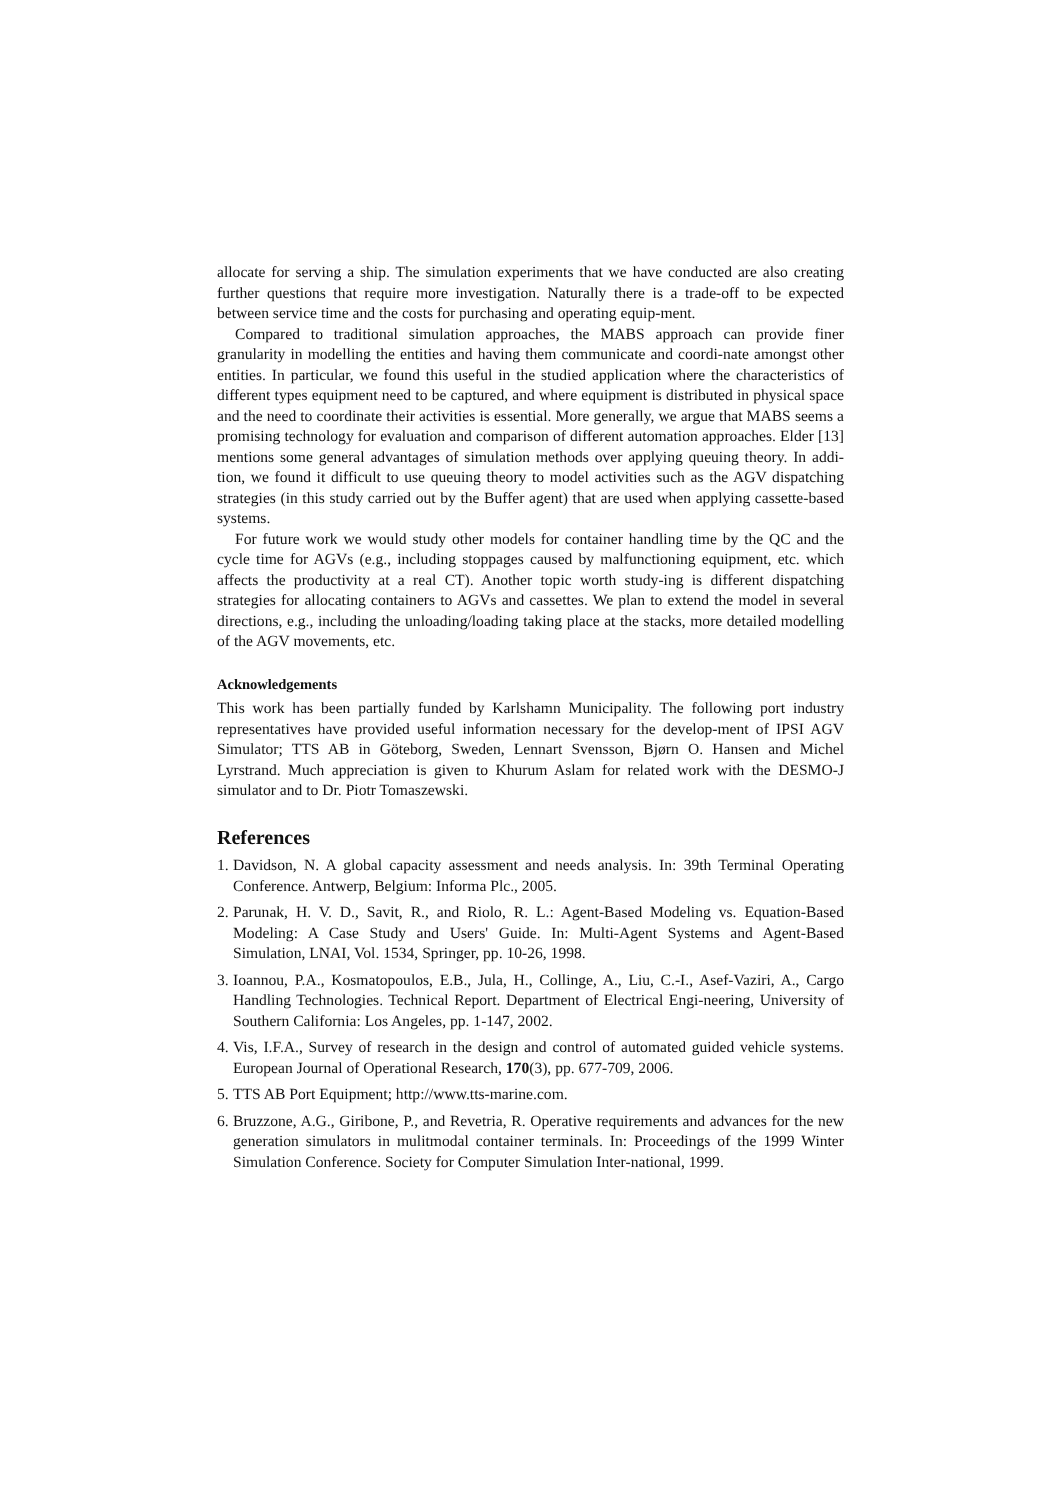allocate for serving a ship. The simulation experiments that we have conducted are also creating further questions that require more investigation. Naturally there is a trade-off to be expected between service time and the costs for purchasing and operating equip-ment.
Compared to traditional simulation approaches, the MABS approach can provide finer granularity in modelling the entities and having them communicate and coordi-nate amongst other entities. In particular, we found this useful in the studied application where the characteristics of different types equipment need to be captured, and where equipment is distributed in physical space and the need to coordinate their activities is essential. More generally, we argue that MABS seems a promising technology for evaluation and comparison of different automation approaches. Elder [13] mentions some general advantages of simulation methods over applying queuing theory. In addi-tion, we found it difficult to use queuing theory to model activities such as the AGV dispatching strategies (in this study carried out by the Buffer agent) that are used when applying cassette-based systems.
For future work we would study other models for container handling time by the QC and the cycle time for AGVs (e.g., including stoppages caused by malfunctioning equipment, etc. which affects the productivity at a real CT). Another topic worth study-ing is different dispatching strategies for allocating containers to AGVs and cassettes. We plan to extend the model in several directions, e.g., including the unloading/loading taking place at the stacks, more detailed modelling of the AGV movements, etc.
Acknowledgements
This work has been partially funded by Karlshamn Municipality. The following port industry representatives have provided useful information necessary for the develop-ment of IPSI AGV Simulator; TTS AB in Göteborg, Sweden, Lennart Svensson, Bjørn O. Hansen and Michel Lyrstrand. Much appreciation is given to Khurum Aslam for related work with the DESMO-J simulator and to Dr. Piotr Tomaszewski.
References
1. Davidson, N. A global capacity assessment and needs analysis. In: 39th Terminal Operating Conference. Antwerp, Belgium: Informa Plc., 2005.
2. Parunak, H. V. D., Savit, R., and Riolo, R. L.: Agent-Based Modeling vs. Equation-Based Modeling: A Case Study and Users' Guide. In: Multi-Agent Systems and Agent-Based Simulation, LNAI, Vol. 1534, Springer, pp. 10-26, 1998.
3. Ioannou, P.A., Kosmatopoulos, E.B., Jula, H., Collinge, A., Liu, C.-I., Asef-Vaziri, A., Cargo Handling Technologies. Technical Report. Department of Electrical Engi-neering, University of Southern California: Los Angeles, pp. 1-147, 2002.
4. Vis, I.F.A., Survey of research in the design and control of automated guided vehicle systems. European Journal of Operational Research, 170(3), pp. 677-709, 2006.
5. TTS AB Port Equipment; http://www.tts-marine.com.
6. Bruzzone, A.G., Giribone, P., and Revetria, R. Operative requirements and advances for the new generation simulators in mulitmodal container terminals. In: Proceedings of the 1999 Winter Simulation Conference. Society for Computer Simulation Inter-national, 1999.